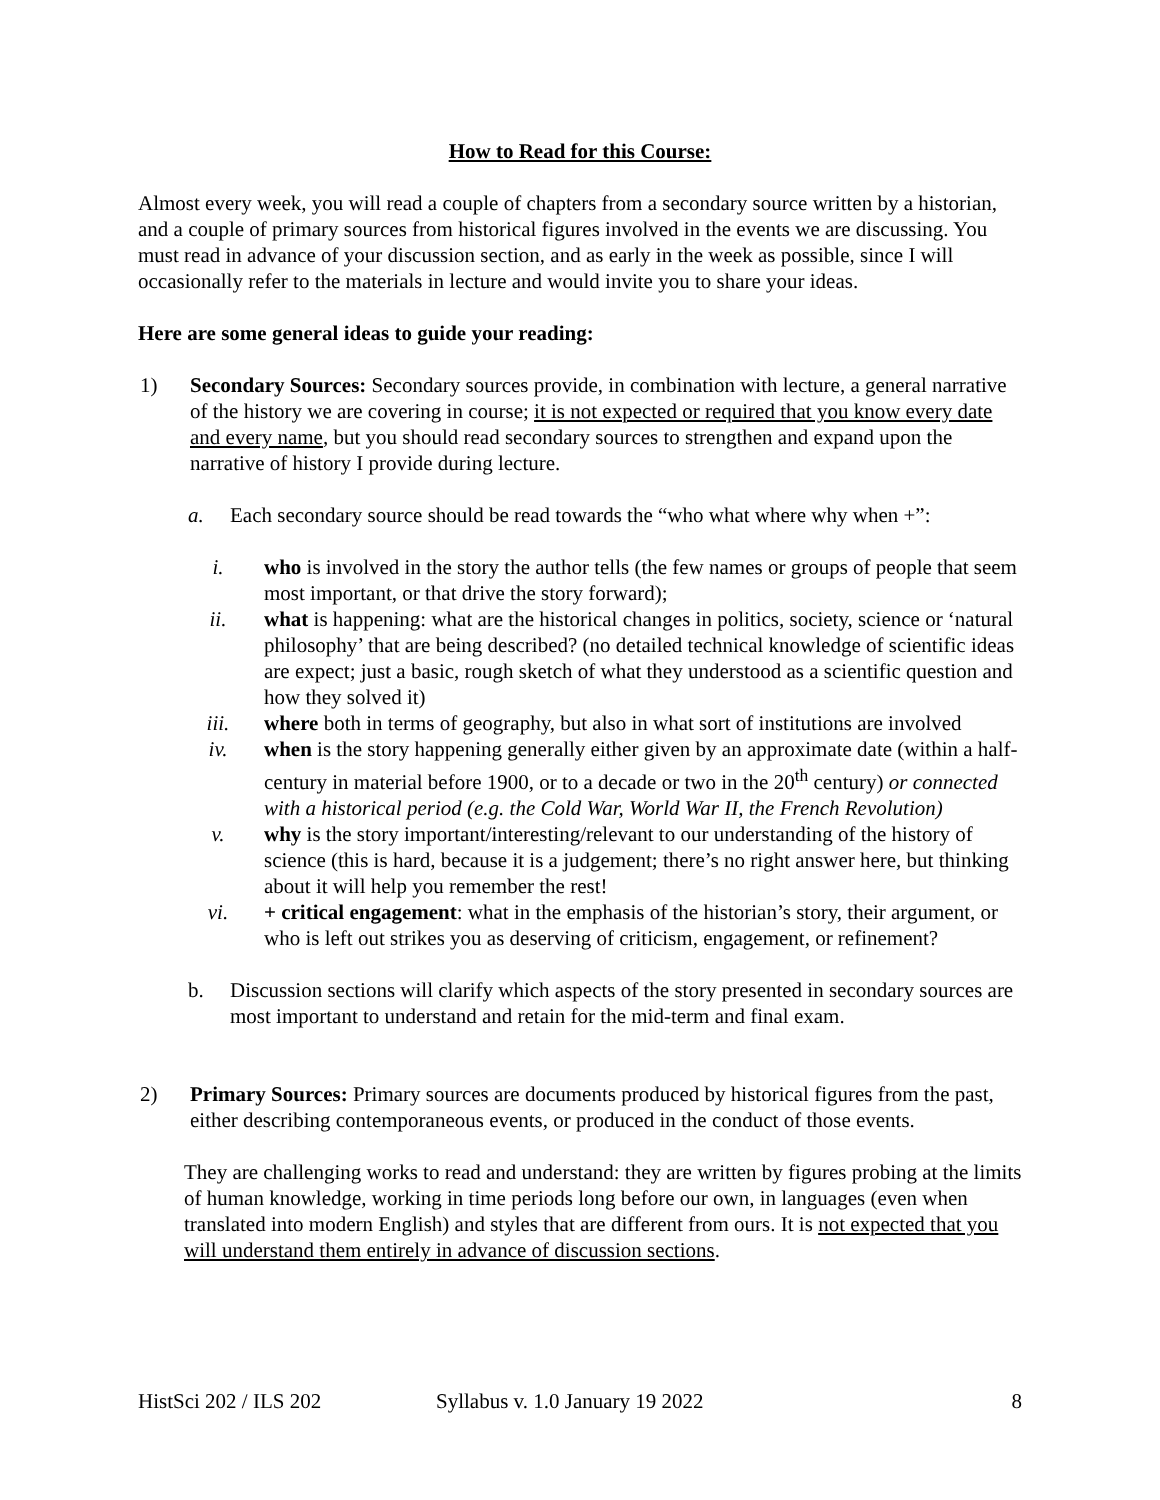How to Read for this Course:
Almost every week, you will read a couple of chapters from a secondary source written by a historian, and a couple of primary sources from historical figures involved in the events we are discussing. You must read in advance of your discussion section, and as early in the week as possible, since I will occasionally refer to the materials in lecture and would invite you to share your ideas.
Here are some general ideas to guide your reading:
1) Secondary Sources: Secondary sources provide, in combination with lecture, a general narrative of the history we are covering in course; it is not expected or required that you know every date and every name, but you should read secondary sources to strengthen and expand upon the narrative of history I provide during lecture.
a. Each secondary source should be read towards the “who what where why when +”:
i. who is involved in the story the author tells (the few names or groups of people that seem most important, or that drive the story forward);
ii. what is happening: what are the historical changes in politics, society, science or ‘natural philosophy’ that are being described? (no detailed technical knowledge of scientific ideas are expect; just a basic, rough sketch of what they understood as a scientific question and how they solved it)
iii. where both in terms of geography, but also in what sort of institutions are involved
iv. when is the story happening generally either given by an approximate date (within a half-century in material before 1900, or to a decade or two in the 20<sup>th</sup> century) or connected with a historical period (e.g. the Cold War, World War II, the French Revolution)
v. why is the story important/interesting/relevant to our understanding of the history of science (this is hard, because it is a judgement; there’s no right answer here, but thinking about it will help you remember the rest!
vi. + critical engagement: what in the emphasis of the historian’s story, their argument, or who is left out strikes you as deserving of criticism, engagement, or refinement?
b. Discussion sections will clarify which aspects of the story presented in secondary sources are most important to understand and retain for the mid-term and final exam.
2) Primary Sources: Primary sources are documents produced by historical figures from the past, either describing contemporaneous events, or produced in the conduct of those events.
They are challenging works to read and understand: they are written by figures probing at the limits of human knowledge, working in time periods long before our own, in languages (even when translated into modern English) and styles that are different from ours. It is not expected that you will understand them entirely in advance of discussion sections.
HistSci 202 / ILS 202 Syllabus v. 1.0 January 19 2022 8